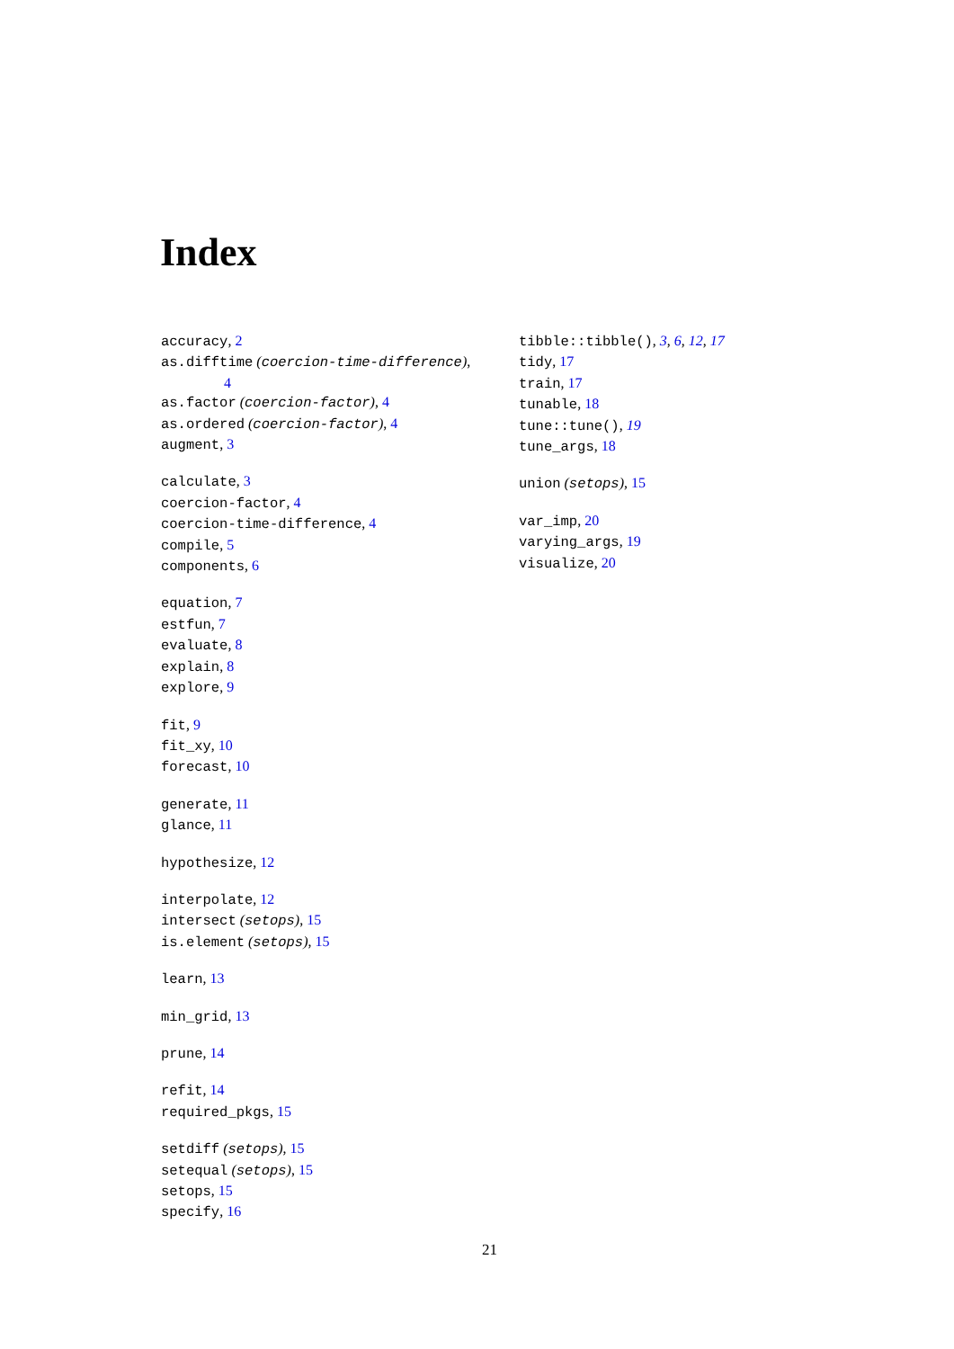Index
accuracy, 2
as.difftime (coercion-time-difference),
4
as.factor (coercion-factor), 4
as.ordered (coercion-factor), 4
augment, 3
calculate, 3
coercion-factor, 4
coercion-time-difference, 4
compile, 5
components, 6
equation, 7
estfun, 7
evaluate, 8
explain, 8
explore, 9
fit, 9
fit_xy, 10
forecast, 10
generate, 11
glance, 11
hypothesize, 12
interpolate, 12
intersect (setops), 15
is.element (setops), 15
learn, 13
min_grid, 13
prune, 14
refit, 14
required_pkgs, 15
setdiff (setops), 15
setequal (setops), 15
setops, 15
specify, 16
tibble::tibble(), 3, 6, 12, 17
tidy, 17
train, 17
tunable, 18
tune::tune(), 19
tune_args, 18
union (setops), 15
var_imp, 20
varying_args, 19
visualize, 20
21